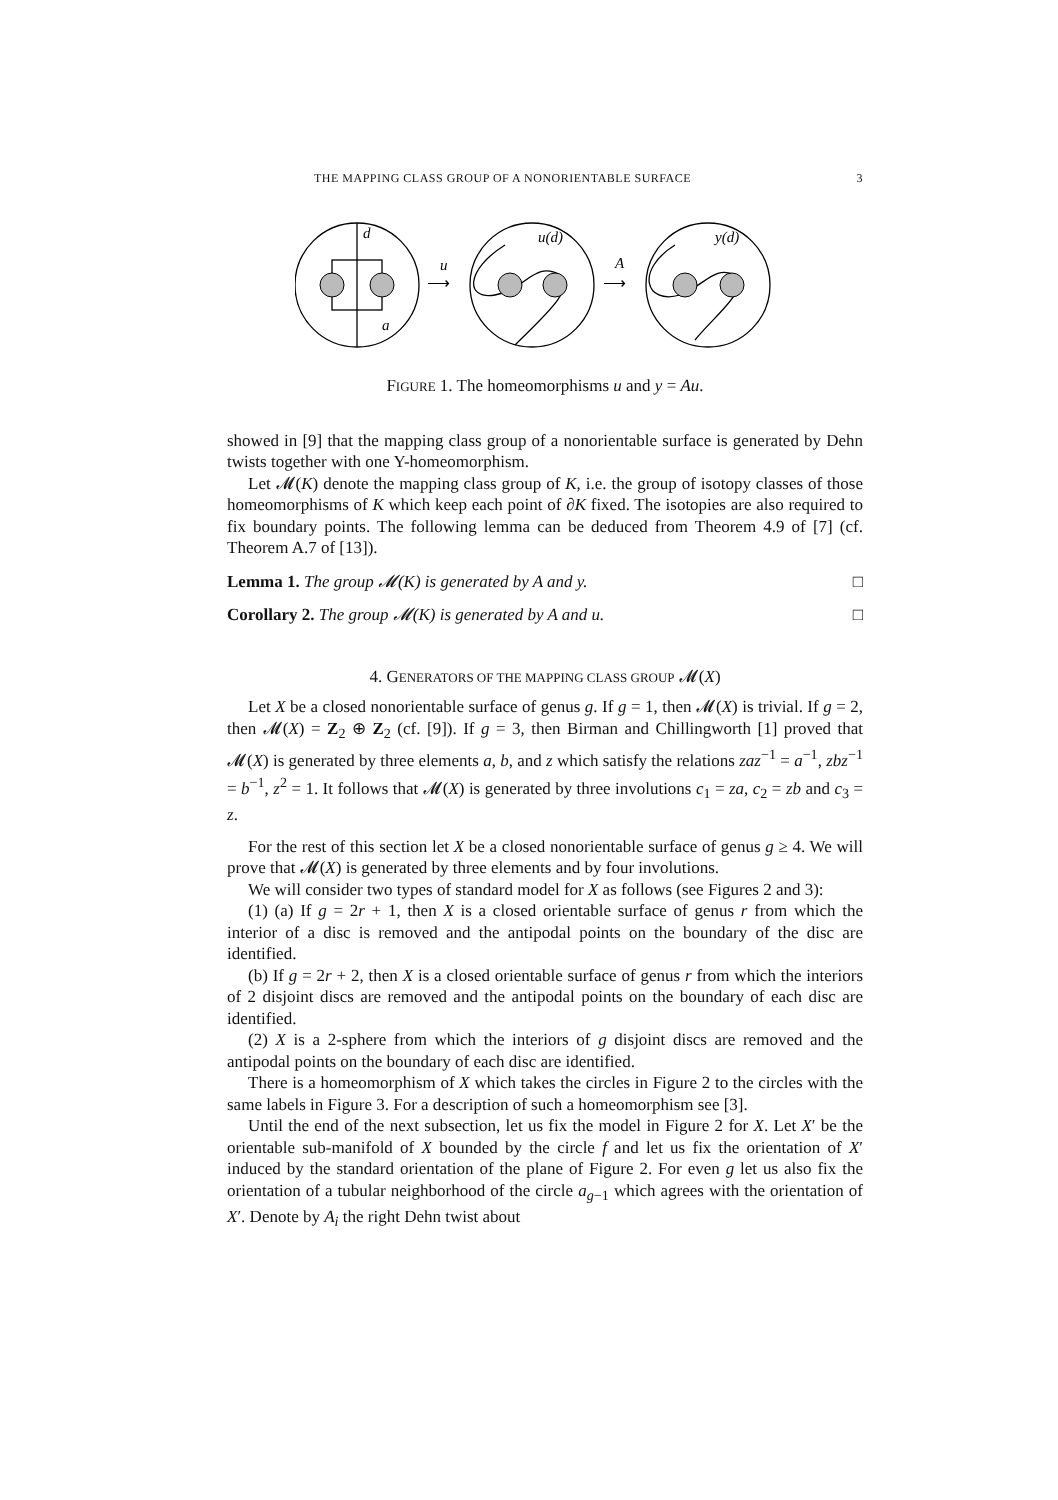THE MAPPING CLASS GROUP OF A NONORIENTABLE SURFACE 3
d
a
u(d)
y(d)
u
A
⟶
⟶
FIGURE 1. The homeomorphisms u and y = Au.
showed in [9] that the mapping class group of a nonorientable surface is generated by Dehn twists together with one Y-homeomorphism.
Let 𝓜(K) denote the mapping class group of K, i.e. the group of isotopy classes of those homeomorphisms of K which keep each point of ∂K fixed. The isotopies are also required to fix boundary points. The following lemma can be deduced from Theorem 4.9 of [7] (cf. Theorem A.7 of [13]).
Lemma 1. The group 𝓜(K) is generated by A and y. □
Corollary 2. The group 𝓜(K) is generated by A and u. □
4. GENERATORS OF THE MAPPING CLASS GROUP 𝓜(X)
Let X be a closed nonorientable surface of genus g. If g = 1, then 𝓜(X) is trivial. If g = 2, then 𝓜(X) = Z<sub>2</sub> ⊕ Z<sub>2</sub> (cf. [9]). If g = 3, then Birman and Chillingworth [1] proved that 𝓜(X) is generated by three elements a, b, and z which satisfy the relations zaz<sup>−1</sup> = a<sup>−1</sup>, zbz<sup>−1</sup> = b<sup>−1</sup>, z<sup>2</sup> = 1. It follows that 𝓜(X) is generated by three involutions c<sub>1</sub> = za, c<sub>2</sub> = zb and c<sub>3</sub> = z.
For the rest of this section let X be a closed nonorientable surface of genus g ≥ 4. We will prove that 𝓜(X) is generated by three elements and by four involutions.
We will consider two types of standard model for X as follows (see Figures 2 and 3):
(1) (a) If g = 2r + 1, then X is a closed orientable surface of genus r from which the interior of a disc is removed and the antipodal points on the boundary of the disc are identified.
(b) If g = 2r + 2, then X is a closed orientable surface of genus r from which the interiors of 2 disjoint discs are removed and the antipodal points on the boundary of each disc are identified.
(2) X is a 2-sphere from which the interiors of g disjoint discs are removed and the antipodal points on the boundary of each disc are identified.
There is a homeomorphism of X which takes the circles in Figure 2 to the circles with the same labels in Figure 3. For a description of such a homeomorphism see [3].
Until the end of the next subsection, let us fix the model in Figure 2 for X. Let X′ be the orientable sub-manifold of X bounded by the circle f and let us fix the orientation of X′ induced by the standard orientation of the plane of Figure 2. For even g let us also fix the orientation of a tubular neighborhood of the circle a<sub>g−1</sub> which agrees with the orientation of X′. Denote by A<sub>i</sub> the right Dehn twist about